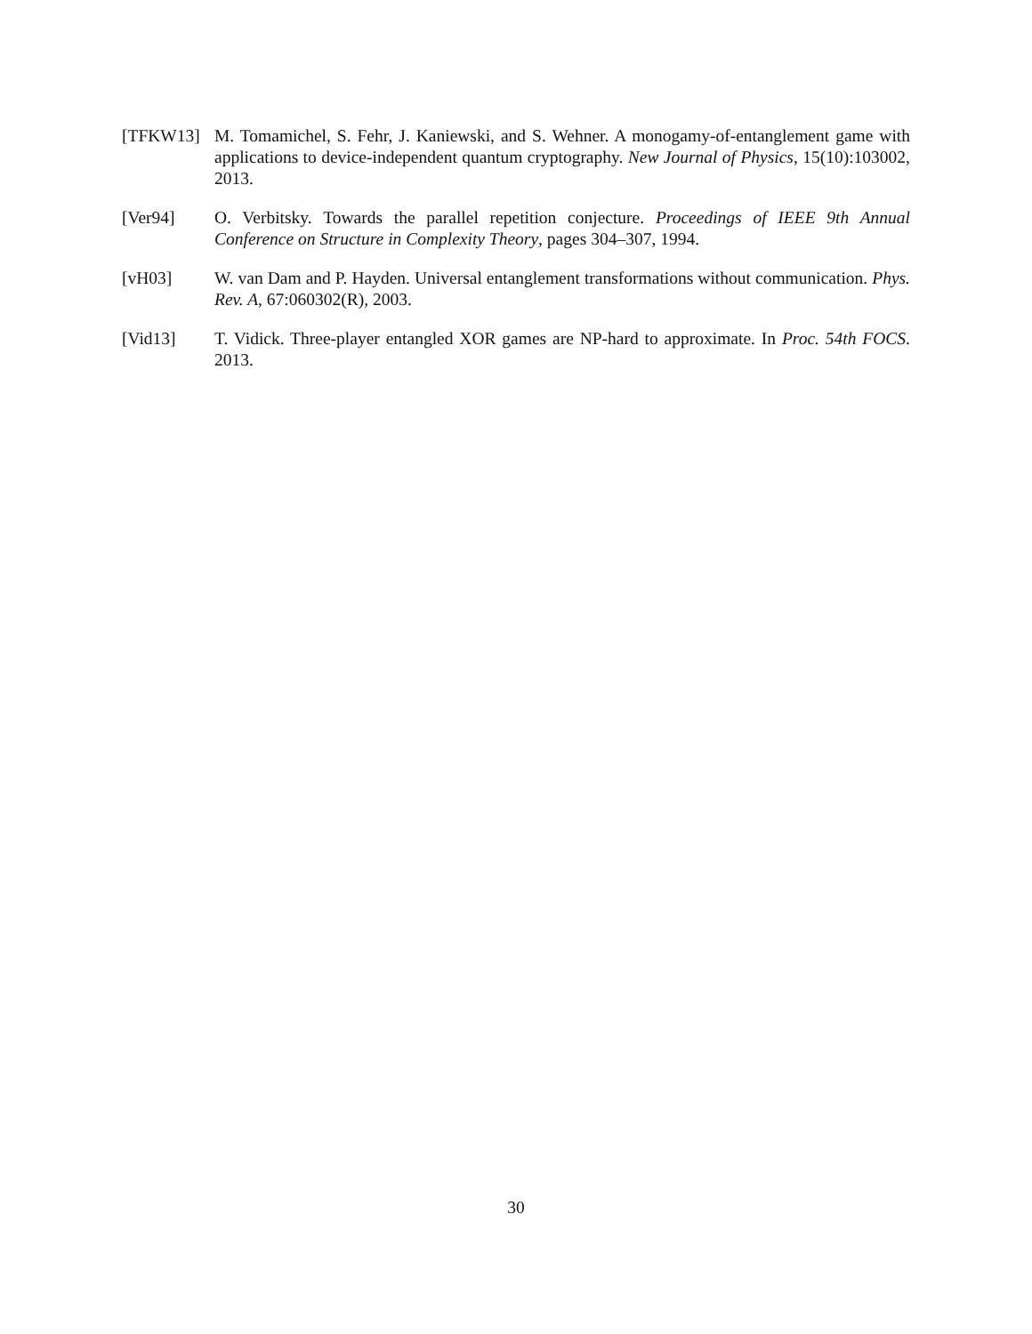[TFKW13] M. Tomamichel, S. Fehr, J. Kaniewski, and S. Wehner. A monogamy-of-entanglement game with applications to device-independent quantum cryptography. New Journal of Physics, 15(10):103002, 2013.
[Ver94] O. Verbitsky. Towards the parallel repetition conjecture. Proceedings of IEEE 9th Annual Conference on Structure in Complexity Theory, pages 304–307, 1994.
[vH03] W. van Dam and P. Hayden. Universal entanglement transformations without communication. Phys. Rev. A, 67:060302(R), 2003.
[Vid13] T. Vidick. Three-player entangled XOR games are NP-hard to approximate. In Proc. 54th FOCS. 2013.
30